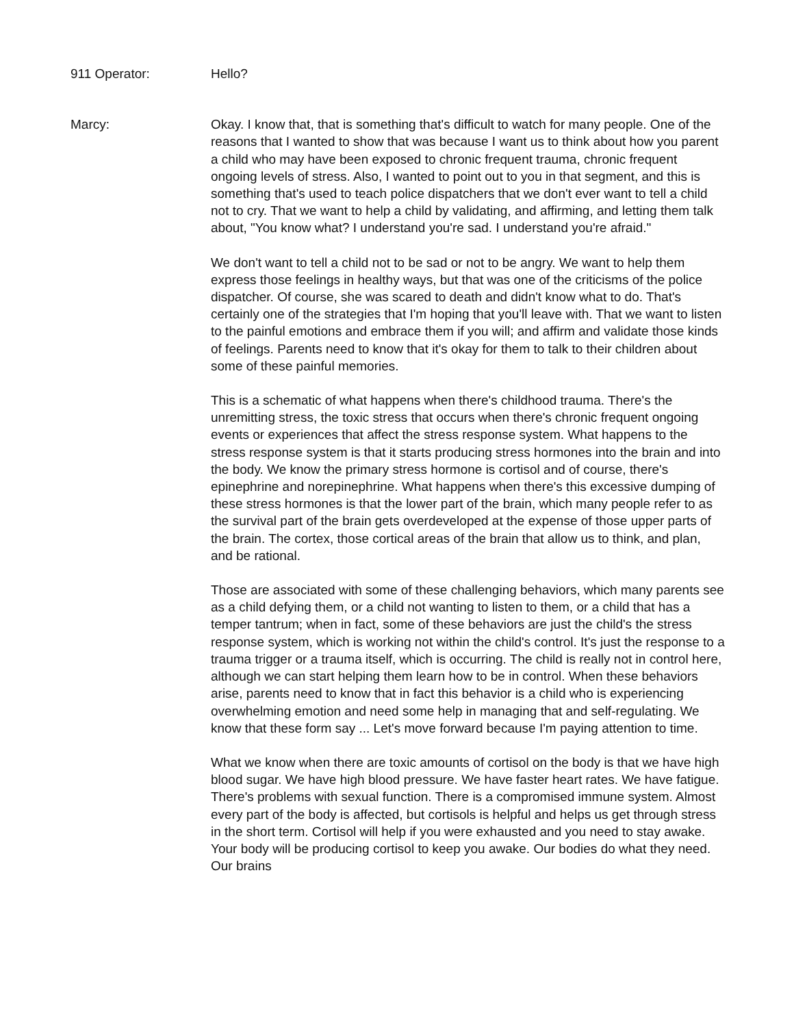911 Operator: Hello?
Marcy: Okay. I know that, that is something that's difficult to watch for many people. One of the reasons that I wanted to show that was because I want us to think about how you parent a child who may have been exposed to chronic frequent trauma, chronic frequent ongoing levels of stress. Also, I wanted to point out to you in that segment, and this is something that's used to teach police dispatchers that we don't ever want to tell a child not to cry. That we want to help a child by validating, and affirming, and letting them talk about, "You know what? I understand you're sad. I understand you're afraid."
We don't want to tell a child not to be sad or not to be angry. We want to help them express those feelings in healthy ways, but that was one of the criticisms of the police dispatcher. Of course, she was scared to death and didn't know what to do. That's certainly one of the strategies that I'm hoping that you'll leave with. That we want to listen to the painful emotions and embrace them if you will; and affirm and validate those kinds of feelings. Parents need to know that it's okay for them to talk to their children about some of these painful memories.
This is a schematic of what happens when there's childhood trauma. There's the unremitting stress, the toxic stress that occurs when there's chronic frequent ongoing events or experiences that affect the stress response system. What happens to the stress response system is that it starts producing stress hormones into the brain and into the body. We know the primary stress hormone is cortisol and of course, there's epinephrine and norepinephrine. What happens when there's this excessive dumping of these stress hormones is that the lower part of the brain, which many people refer to as the survival part of the brain gets overdeveloped at the expense of those upper parts of the brain. The cortex, those cortical areas of the brain that allow us to think, and plan, and be rational.
Those are associated with some of these challenging behaviors, which many parents see as a child defying them, or a child not wanting to listen to them, or a child that has a temper tantrum; when in fact, some of these behaviors are just the child's the stress response system, which is working not within the child's control. It's just the response to a trauma trigger or a trauma itself, which is occurring. The child is really not in control here, although we can start helping them learn how to be in control. When these behaviors arise, parents need to know that in fact this behavior is a child who is experiencing overwhelming emotion and need some help in managing that and self-regulating. We know that these form say ... Let's move forward because I'm paying attention to time.
What we know when there are toxic amounts of cortisol on the body is that we have high blood sugar. We have high blood pressure. We have faster heart rates. We have fatigue. There's problems with sexual function. There is a compromised immune system. Almost every part of the body is affected, but cortisols is helpful and helps us get through stress in the short term. Cortisol will help if you were exhausted and you need to stay awake. Your body will be producing cortisol to keep you awake. Our bodies do what they need. Our brains